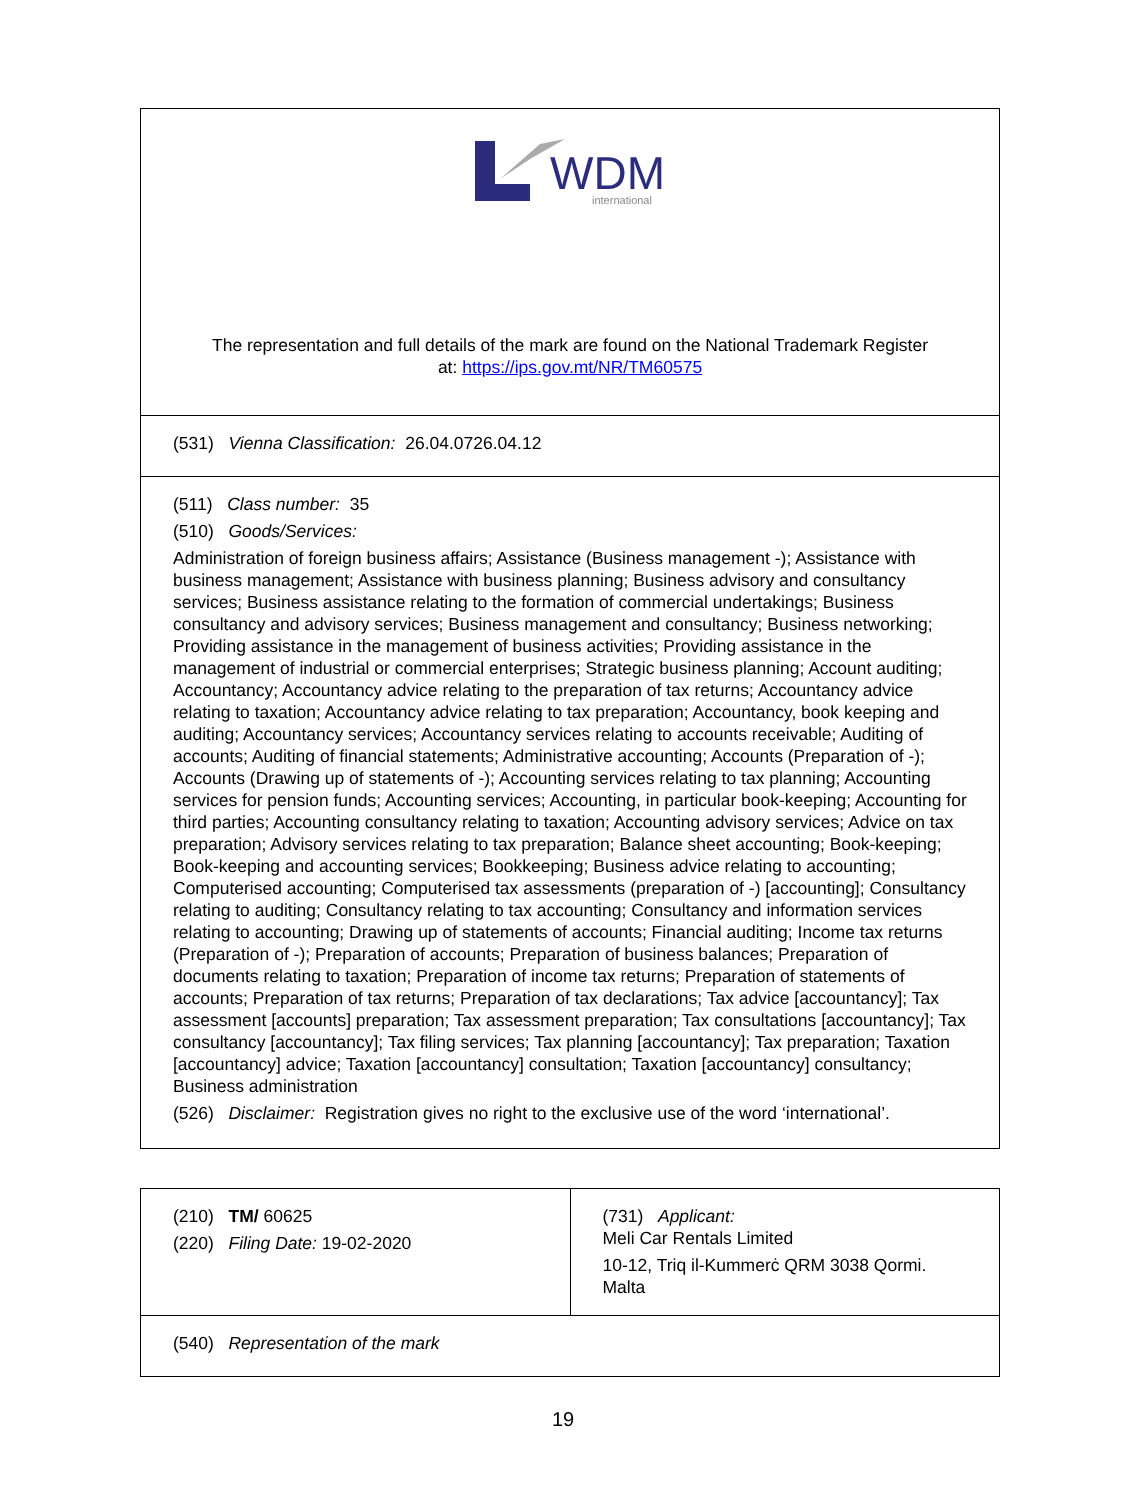| WDM international The representation and full details of the mark are found on the National Trademark Register at: https://ips.gov.mt/NR/TM60575 |
| (531) Vienna Classification: 26.04.0726.04.12 |
| (511) Class number: 35 (510) Goods/Services: Administration of foreign business affairs; Assistance (Business management -); Assistance with business management; Assistance with business planning; Business advisory and consultancy services; Business assistance relating to the formation of commercial undertakings; Business consultancy and advisory services; Business management and consultancy; Business networking; Providing assistance in the management of business activities; Providing assistance in the management of industrial or commercial enterprises; Strategic business planning; Account auditing; Accountancy; Accountancy advice relating to the preparation of tax returns; Accountancy advice relating to taxation; Accountancy advice relating to tax preparation; Accountancy, book keeping and auditing; Accountancy services; Accountancy services relating to accounts receivable; Auditing of accounts; Auditing of financial statements; Administrative accounting; Accounts (Preparation of -); Accounts (Drawing up of statements of -); Accounting services relating to tax planning; Accounting services for pension funds; Accounting services; Accounting, in particular book-keeping; Accounting for third parties; Accounting consultancy relating to taxation; Accounting advisory services; Advice on tax preparation; Advisory services relating to tax preparation; Balance sheet accounting; Book-keeping; Book-keeping and accounting services; Bookkeeping; Business advice relating to accounting; Computerised accounting; Computerised tax assessments (preparation of -) [accounting]; Consultancy relating to auditing; Consultancy relating to tax accounting; Consultancy and information services relating to accounting; Drawing up of statements of accounts; Financial auditing; Income tax returns (Preparation of -); Preparation of accounts; Preparation of business balances; Preparation of documents relating to taxation; Preparation of income tax returns; Preparation of statements of accounts; Preparation of tax returns; Preparation of tax declarations; Tax advice [accountancy]; Tax assessment [accounts] preparation; Tax assessment preparation; Tax consultations [accountancy]; Tax consultancy [accountancy]; Tax filing services; Tax planning [accountancy]; Tax preparation; Taxation [accountancy] advice; Taxation [accountancy] consultation; Taxation [accountancy] consultancy; Business administration (526) Disclaimer: Registration gives no right to the exclusive use of the word ‘international’. |
| (210) TM/ 60625 (220) Filing Date: 19-02-2020 | (731) Applicant: Meli Car Rentals Limited 10-12, Triq il-Kummerċ QRM 3038 Qormi. Malta |
| (540) Representation of the mark | |
19